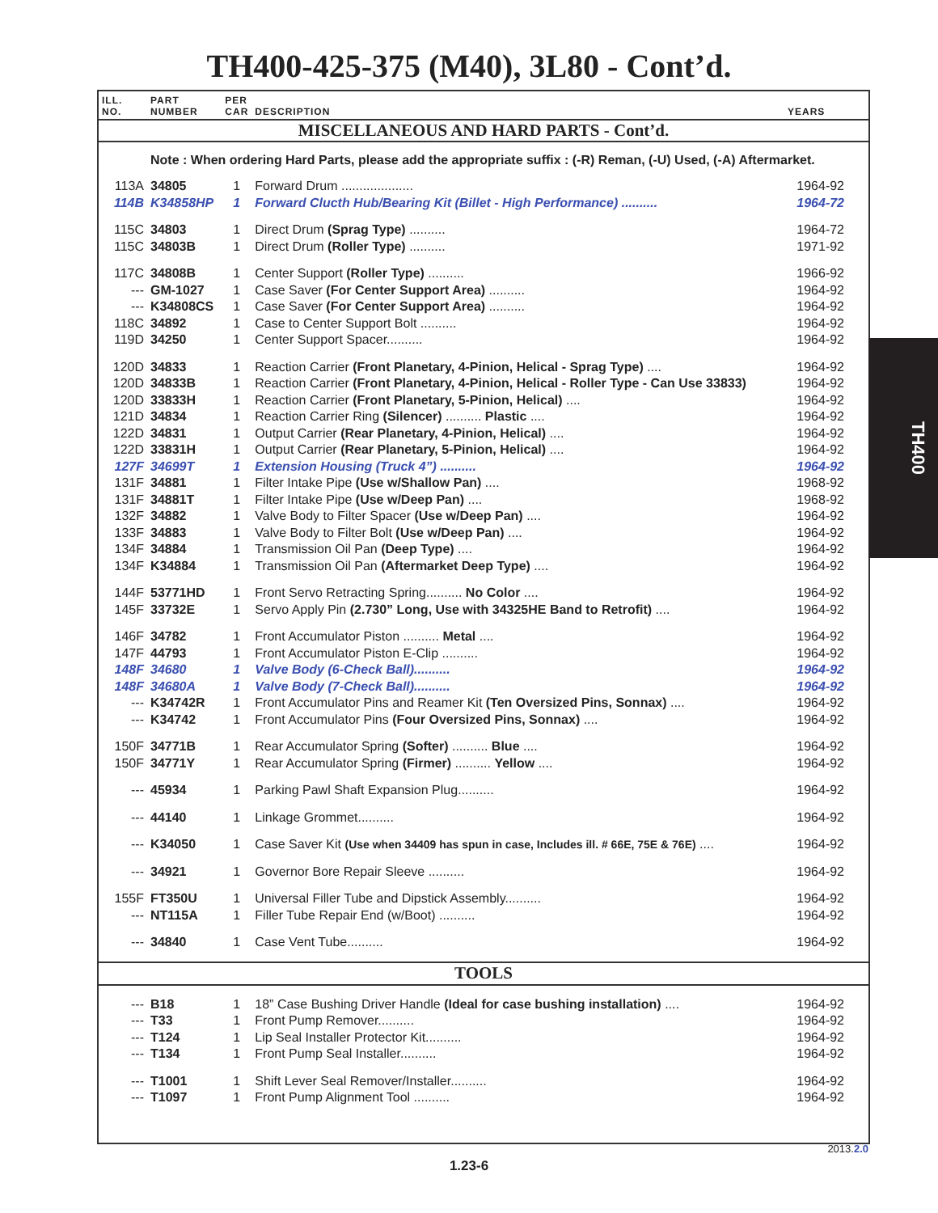TH400-425-375 (M40), 3L80 - Cont’d.
| ILL. NO. | PART NUMBER | PER CAR | DESCRIPTION | YEARS |
| --- | --- | --- | --- | --- |
| MISCELLANEOUS AND HARD PARTS - Cont’d. | | | | |
| | Note : When ordering Hard Parts, please add the appropriate suffix : (-R) Reman, (-U) Used, (-A) Aftermarket. | | | |
| 113A | 34805 | 1 | Forward Drum .................... | 1964-92 |
| 114B | K34858HP | 1 | Forward Clucth Hub/Bearing Kit (Billet - High Performance) .......... | 1964-72 |
| 115C | 34803 | 1 | Direct Drum (Sprag Type) .......... | 1964-72 |
| 115C | 34803B | 1 | Direct Drum (Roller Type) .......... | 1971-92 |
| 117C | 34808B | 1 | Center Support (Roller Type) .......... | 1966-92 |
| --- | GM-1027 | 1 | Case Saver (For Center Support Area) .......... | 1964-92 |
| --- | K34808CS | 1 | Case Saver (For Center Support Area) .......... | 1964-92 |
| 118C | 34892 | 1 | Case to Center Support Bolt .......... | 1964-92 |
| 119D | 34250 | 1 | Center Support Spacer.......... | 1964-92 |
| 120D | 34833 | 1 | Reaction Carrier (Front Planetary, 4-Pinion, Helical - Sprag Type) .... | 1964-92 |
| 120D | 34833B | 1 | Reaction Carrier (Front Planetary, 4-Pinion, Helical - Roller Type - Can Use 33833) | 1964-92 |
| 120D | 33833H | 1 | Reaction Carrier (Front Planetary, 5-Pinion, Helical) .... | 1964-92 |
| 121D | 34834 | 1 | Reaction Carrier Ring (Silencer) .......... Plastic .... | 1964-92 |
| 122D | 34831 | 1 | Output Carrier (Rear Planetary, 4-Pinion, Helical) .... | 1964-92 |
| 122D | 33831H | 1 | Output Carrier (Rear Planetary, 5-Pinion, Helical) .... | 1964-92 |
| 127F | 34699T | 1 | Extension Housing (Truck 4”) .......... | 1964-92 |
| 131F | 34881 | 1 | Filter Intake Pipe (Use w/Shallow Pan) .... | 1968-92 |
| 131F | 34881T | 1 | Filter Intake Pipe (Use w/Deep Pan) .... | 1968-92 |
| 132F | 34882 | 1 | Valve Body to Filter Spacer (Use w/Deep Pan) .... | 1964-92 |
| 133F | 34883 | 1 | Valve Body to Filter Bolt (Use w/Deep Pan) .... | 1964-92 |
| 134F | 34884 | 1 | Transmission Oil Pan (Deep Type) .... | 1964-92 |
| 134F | K34884 | 1 | Transmission Oil Pan (Aftermarket Deep Type) .... | 1964-92 |
| 144F | 53771HD | 1 | Front Servo Retracting Spring.......... No Color .... | 1964-92 |
| 145F | 33732E | 1 | Servo Apply Pin (2.730” Long, Use with 34325HE Band to Retrofit) .... | 1964-92 |
| 146F | 34782 | 1 | Front Accumulator Piston .......... Metal .... | 1964-92 |
| 147F | 44793 | 1 | Front Accumulator Piston E-Clip .......... | 1964-92 |
| 148F | 34680 | 1 | Valve Body (6-Check Ball).......... | 1964-92 |
| 148F | 34680A | 1 | Valve Body (7-Check Ball).......... | 1964-92 |
| --- | K34742R | 1 | Front Accumulator Pins and Reamer Kit (Ten Oversized Pins, Sonnax) .... | 1964-92 |
| --- | K34742 | 1 | Front Accumulator Pins (Four Oversized Pins, Sonnax) .... | 1964-92 |
| 150F | 34771B | 1 | Rear Accumulator Spring (Softer) .......... Blue .... | 1964-92 |
| 150F | 34771Y | 1 | Rear Accumulator Spring (Firmer) .......... Yellow .... | 1964-92 |
| --- | 45934 | 1 | Parking Pawl Shaft Expansion Plug.......... | 1964-92 |
| --- | 44140 | 1 | Linkage Grommet.......... | 1964-92 |
| --- | K34050 | 1 | Case Saver Kit (Use when 34409 has spun in case, Includes ill. # 66E, 75E & 76E) .... | 1964-92 |
| --- | 34921 | 1 | Governor Bore Repair Sleeve .......... | 1964-92 |
| 155F | FT350U | 1 | Universal Filler Tube and Dipstick Assembly.......... | 1964-92 |
| --- | NT115A | 1 | Filler Tube Repair End (w/Boot) .......... | 1964-92 |
| --- | 34840 | 1 | Case Vent Tube.......... | 1964-92 |
| TOOLS | | | | |
| --- | B18 | 1 | 18” Case Bushing Driver Handle (Ideal for case bushing installation) .... | 1964-92 |
| --- | T33 | 1 | Front Pump Remover.......... | 1964-92 |
| --- | T124 | 1 | Lip Seal Installer Protector Kit.......... | 1964-92 |
| --- | T134 | 1 | Front Pump Seal Installer.......... | 1964-92 |
| --- | T1001 | 1 | Shift Lever Seal Remover/Installer.......... | 1964-92 |
| --- | T1097 | 1 | Front Pump Alignment Tool .......... | 1964-92 |
TH400
2013.2.0
1.23-6